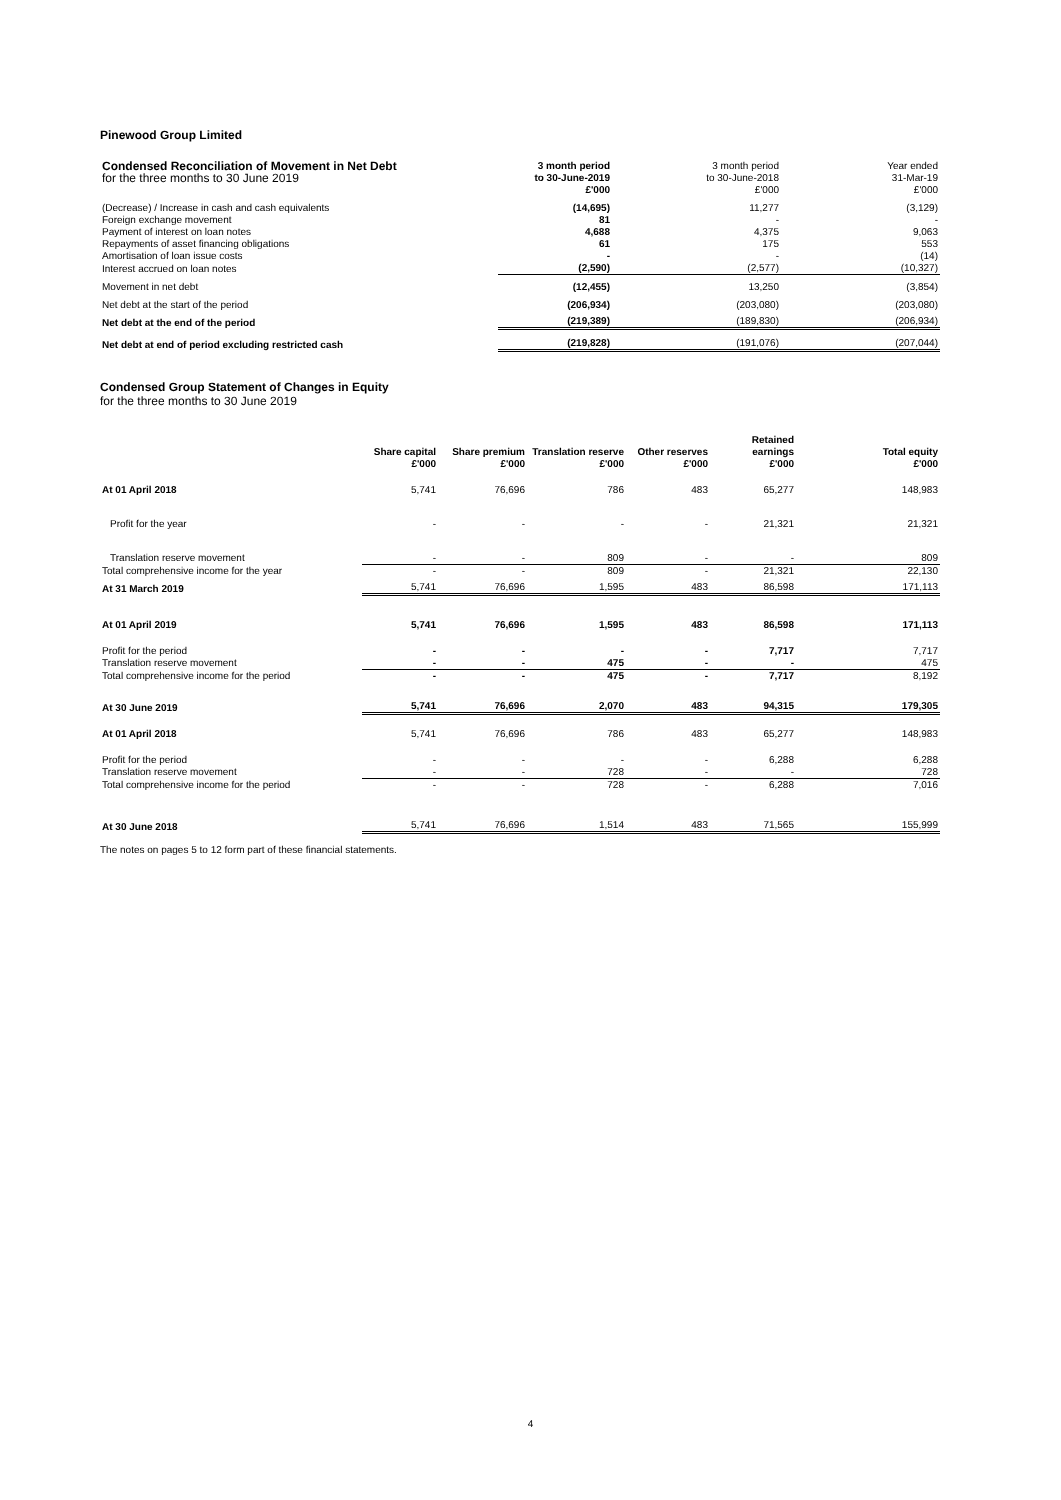Pinewood Group Limited
| Condensed Reconciliation of Movement in Net Debt | 3 month period | 3 month period | Year ended |
| for the three months to 30 June 2019 | to 30-June-2019 | to 30-June-2018 | 31-Mar-19 |
| | £'000 | £'000 | £'000 |
| (Decrease) / Increase in cash and cash equivalents | (14,695) | 11,277 | (3,129) |
| Foreign exchange movement | 81 | - | - |
| Payment of interest on loan notes | 4,688 | 4,375 | 9,063 |
| Repayments of asset financing obligations | 61 | 175 | 553 |
| Amortisation of loan issue costs | - | - | (14) |
| Interest accrued on loan notes | (2,590) | (2,577) | (10,327) |
| Movement in net debt | (12,455) | 13,250 | (3,854) |
| Net debt at the start of the period | (206,934) | (203,080) | (203,080) |
| Net debt at the end of the period | (219,389) | (189,830) | (206,934) |
| Net debt at end of period excluding restricted cash | (219,828) | (191,076) | (207,044) |
Condensed Group Statement of Changes in Equity
for the three months to 30 June 2019
| | Share capital £'000 | Share premium £'000 | Translation reserve £'000 | Other reserves £'000 | Retained earnings £'000 | Total equity £'000 |
| --- | --- | --- | --- | --- | --- | --- |
| At 01 April 2018 | 5,741 | 76,696 | 786 | 483 | 65,277 | 148,983 |
| Profit for the year | - | - | - | - | 21,321 | 21,321 |
| Translation reserve movement | - | - | 809 | - | - | 809 |
| Total comprehensive income for the year | - | - | 809 | - | 21,321 | 22,130 |
| At 31 March 2019 | 5,741 | 76,696 | 1,595 | 483 | 86,598 | 171,113 |
| At 01 April 2019 | 5,741 | 76,696 | 1,595 | 483 | 86,598 | 171,113 |
| Profit for the period | - | - | - | - | 7,717 | 7,717 |
| Translation reserve movement | - | - | 475 | - | - | 475 |
| Total comprehensive income for the period | - | - | 475 | - | 7,717 | 8,192 |
| At 30 June 2019 | 5,741 | 76,696 | 2,070 | 483 | 94,315 | 179,305 |
| At 01 April 2018 | 5,741 | 76,696 | 786 | 483 | 65,277 | 148,983 |
| Profit for the period | - | - | - | - | 6,288 | 6,288 |
| Translation reserve movement | - | - | 728 | - | - | 728 |
| Total comprehensive income for the period | - | - | 728 | - | 6,288 | 7,016 |
| At 30 June 2018 | 5,741 | 76,696 | 1,514 | 483 | 71,565 | 155,999 |
The notes on pages 5 to 12 form part of these financial statements.
4